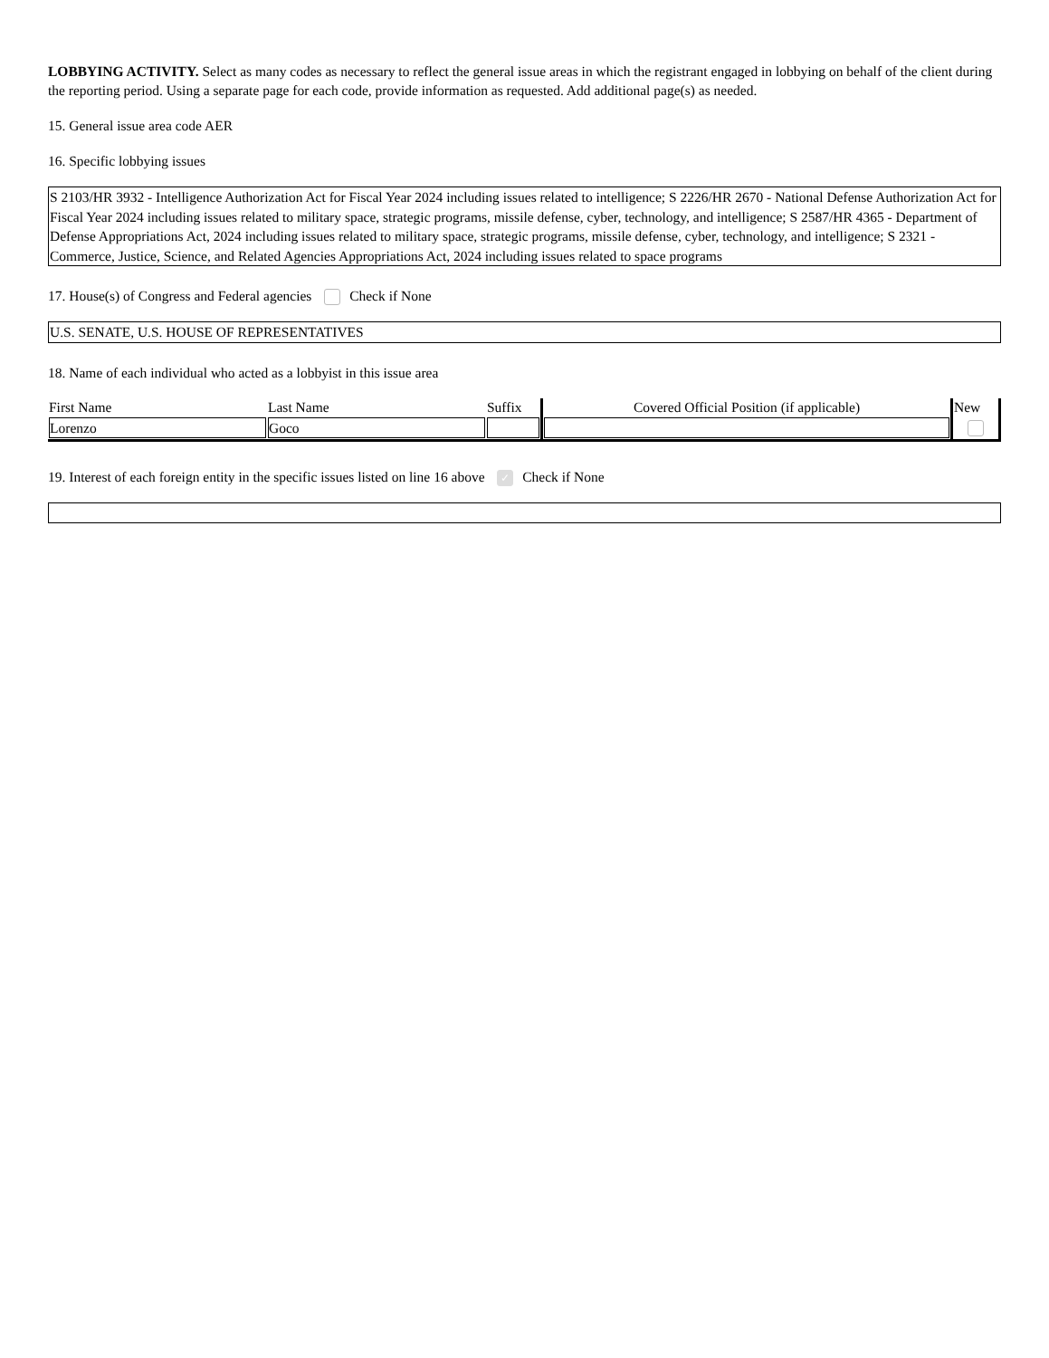LOBBYING ACTIVITY. Select as many codes as necessary to reflect the general issue areas in which the registrant engaged in lobbying on behalf of the client during the reporting period. Using a separate page for each code, provide information as requested. Add additional page(s) as needed.
15. General issue area code AER
16. Specific lobbying issues
S 2103/HR 3932 - Intelligence Authorization Act for Fiscal Year 2024 including issues related to intelligence; S 2226/HR 2670 - National Defense Authorization Act for Fiscal Year 2024 including issues related to military space, strategic programs, missile defense, cyber, technology, and intelligence; S 2587/HR 4365 - Department of Defense Appropriations Act, 2024 including issues related to military space, strategic programs, missile defense, cyber, technology, and intelligence; S 2321 - Commerce, Justice, Science, and Related Agencies Appropriations Act, 2024 including issues related to space programs
17. House(s) of Congress and Federal agencies Check if None
U.S. SENATE, U.S. HOUSE OF REPRESENTATIVES
18. Name of each individual who acted as a lobbyist in this issue area
| First Name | Last Name | Suffix | Covered Official Position (if applicable) | New |
| --- | --- | --- | --- | --- |
| Lorenzo | Goco | | | |
19. Interest of each foreign entity in the specific issues listed on line 16 above ✓ Check if None